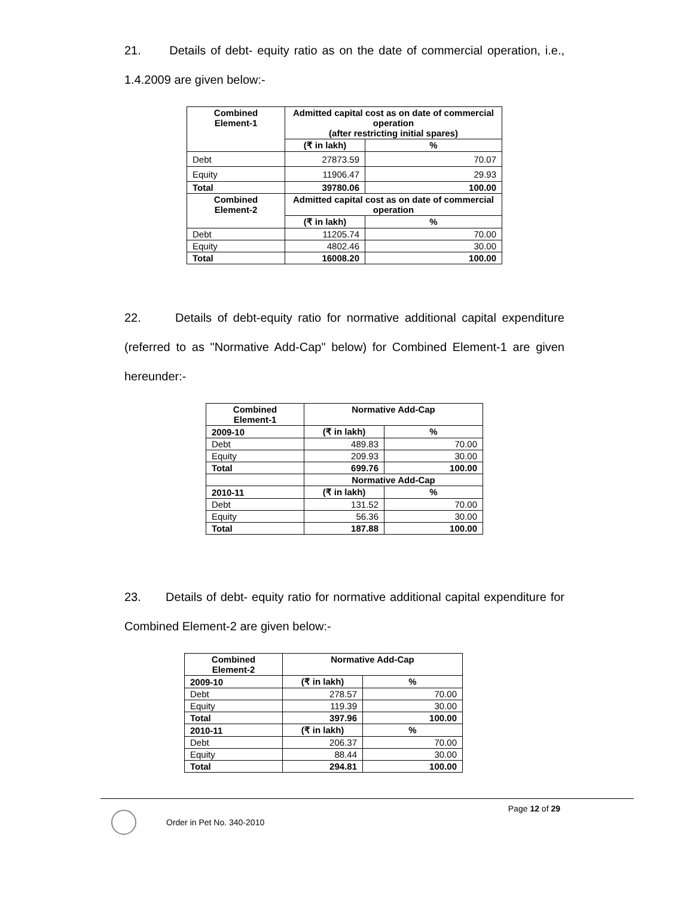21. Details of debt- equity ratio as on the date of commercial operation, i.e., 1.4.2009 are given below:-
| Combined Element-1 | Admitted capital cost as on date of commercial operation (after restricting initial spares) | |
| --- | --- | --- |
| | (₹ in lakh) | % |
| Debt | 27873.59 | 70.07 |
| Equity | 11906.47 | 29.93 |
| Total | 39780.06 | 100.00 |
| Combined Element-2 | Admitted capital cost as on date of commercial operation | |
| | (₹ in lakh) | % |
| Debt | 11205.74 | 70.00 |
| Equity | 4802.46 | 30.00 |
| Total | 16008.20 | 100.00 |
22. Details of debt-equity ratio for normative additional capital expenditure (referred to as "Normative Add-Cap" below) for Combined Element-1 are given hereunder:-
| Combined Element-1 | Normative Add-Cap | |
| --- | --- | --- |
| 2009-10 | (₹ in lakh) | % |
| Debt | 489.83 | 70.00 |
| Equity | 209.93 | 30.00 |
| Total | 699.76 | 100.00 |
| | Normative Add-Cap | |
| 2010-11 | (₹ in lakh) | % |
| Debt | 131.52 | 70.00 |
| Equity | 56.36 | 30.00 |
| Total | 187.88 | 100.00 |
23. Details of debt- equity ratio for normative additional capital expenditure for Combined Element-2 are given below:-
| Combined Element-2 | Normative Add-Cap | |
| --- | --- | --- |
| 2009-10 | (₹ in lakh) | % |
| Debt | 278.57 | 70.00 |
| Equity | 119.39 | 30.00 |
| Total | 397.96 | 100.00 |
| 2010-11 | (₹ in lakh) | % |
| Debt | 206.37 | 70.00 |
| Equity | 88.44 | 30.00 |
| Total | 294.81 | 100.00 |
Page 12 of 29
Order in Pet No. 340-2010